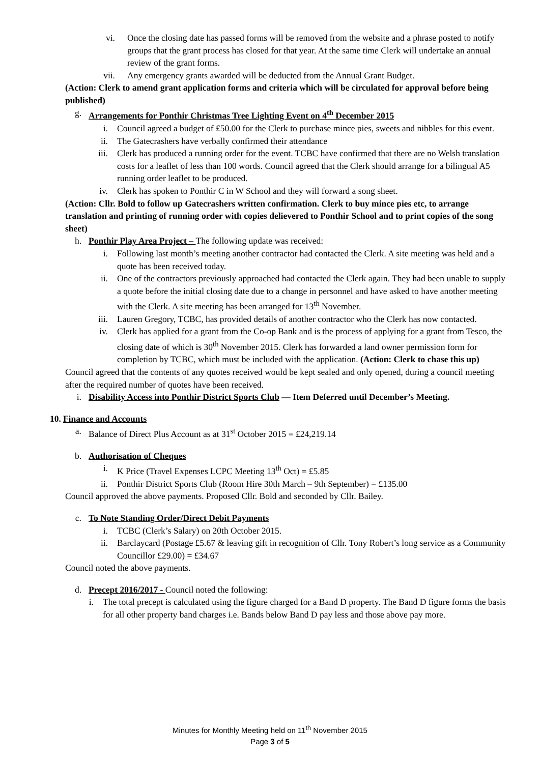vi. Once the closing date has passed forms will be removed from the website and a phrase posted to notify groups that the grant process has closed for that year. At the same time Clerk will undertake an annual review of the grant forms.
vii. Any emergency grants awarded will be deducted from the Annual Grant Budget.
(Action: Clerk to amend grant application forms and criteria which will be circulated for approval before being published)
g. Arrangements for Ponthir Christmas Tree Lighting Event on 4<sup>th</sup> December 2015
i. Council agreed a budget of £50.00 for the Clerk to purchase mince pies, sweets and nibbles for this event.
ii. The Gatecrashers have verbally confirmed their attendance
iii. Clerk has produced a running order for the event. TCBC have confirmed that there are no Welsh translation costs for a leaflet of less than 100 words. Council agreed that the Clerk should arrange for a bilingual A5 running order leaflet to be produced.
iv. Clerk has spoken to Ponthir C in W School and they will forward a song sheet.
(Action: Cllr. Bold to follow up Gatecrashers written confirmation. Clerk to buy mince pies etc, to arrange translation and printing of running order with copies delievered to Ponthir School and to print copies of the song sheet)
h. Ponthir Play Area Project – The following update was received:
i. Following last month’s meeting another contractor had contacted the Clerk. A site meeting was held and a quote has been received today.
ii. One of the contractors previously approached had contacted the Clerk again. They had been unable to supply a quote before the initial closing date due to a change in personnel and have asked to have another meeting with the Clerk. A site meeting has been arranged for 13<sup>th</sup> November.
iii. Lauren Gregory, TCBC, has provided details of another contractor who the Clerk has now contacted.
iv. Clerk has applied for a grant from the Co-op Bank and is the process of applying for a grant from Tesco, the closing date of which is 30<sup>th</sup> November 2015. Clerk has forwarded a land owner permission form for completion by TCBC, which must be included with the application. (Action: Clerk to chase this up)
Council agreed that the contents of any quotes received would be kept sealed and only opened, during a council meeting after the required number of quotes have been received.
i. Disability Access into Ponthir District Sports Club — Item Deferred until December’s Meeting.
10. Finance and Accounts
a. Balance of Direct Plus Account as at 31<sup>st</sup> October 2015 = £24,219.14
b. Authorisation of Cheques
i. K Price (Travel Expenses LCPC Meeting 13<sup>th</sup> Oct) = £5.85
ii. Ponthir District Sports Club (Room Hire 30th March – 9th September) = £135.00
Council approved the above payments. Proposed Cllr. Bold and seconded by Cllr. Bailey.
c. To Note Standing Order/Direct Debit Payments
i. TCBC (Clerk’s Salary) on 20th October 2015.
ii. Barclaycard (Postage £5.67 & leaving gift in recognition of Cllr. Tony Robert’s long service as a Community Councillor £29.00) = £34.67
Council noted the above payments.
d. Precept 2016/2017 - Council noted the following:
i. The total precept is calculated using the figure charged for a Band D property. The Band D figure forms the basis for all other property band charges i.e. Bands below Band D pay less and those above pay more.
Minutes for Monthly Meeting held on 11<sup>th</sup> November 2015
Page 3 of 5